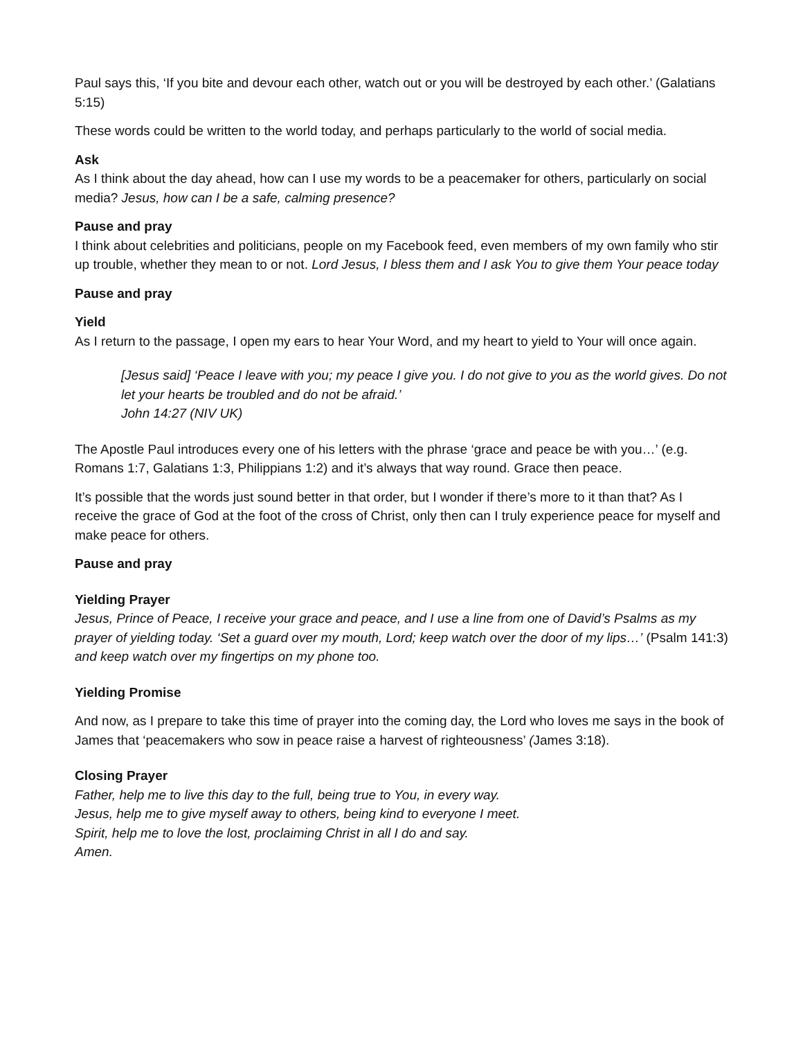Paul says this, ‘If you bite and devour each other, watch out or you will be destroyed by each other.’ (Galatians 5:15)
These words could be written to the world today, and perhaps particularly to the world of social media.
Ask
As I think about the day ahead, how can I use my words to be a peacemaker for others, particularly on social media? Jesus, how can I be a safe, calming presence?
Pause and pray
I think about celebrities and politicians, people on my Facebook feed, even members of my own family who stir up trouble, whether they mean to or not. Lord Jesus, I bless them and I ask You to give them Your peace today
Pause and pray
Yield
As I return to the passage, I open my ears to hear Your Word, and my heart to yield to Your will once again.
[Jesus said] ‘Peace I leave with you; my peace I give you. I do not give to you as the world gives. Do not let your hearts be troubled and do not be afraid.’
John 14:27 (NIV UK)
The Apostle Paul introduces every one of his letters with the phrase ‘grace and peace be with you…’ (e.g. Romans 1:7, Galatians 1:3, Philippians 1:2) and it’s always that way round. Grace then peace.
It’s possible that the words just sound better in that order, but I wonder if there’s more to it than that? As I receive the grace of God at the foot of the cross of Christ, only then can I truly experience peace for myself and make peace for others.
Pause and pray
Yielding Prayer
Jesus, Prince of Peace, I receive your grace and peace, and I use a line from one of David’s Psalms as my prayer of yielding today. ‘Set a guard over my mouth, Lord; keep watch over the door of my lips…’ (Psalm 141:3) and keep watch over my fingertips on my phone too.
Yielding Promise
And now, as I prepare to take this time of prayer into the coming day, the Lord who loves me says in the book of James that ‘peacemakers who sow in peace raise a harvest of righteousness’ (James 3:18).
Closing Prayer
Father, help me to live this day to the full, being true to You, in every way.
Jesus, help me to give myself away to others, being kind to everyone I meet.
Spirit, help me to love the lost, proclaiming Christ in all I do and say.
Amen.